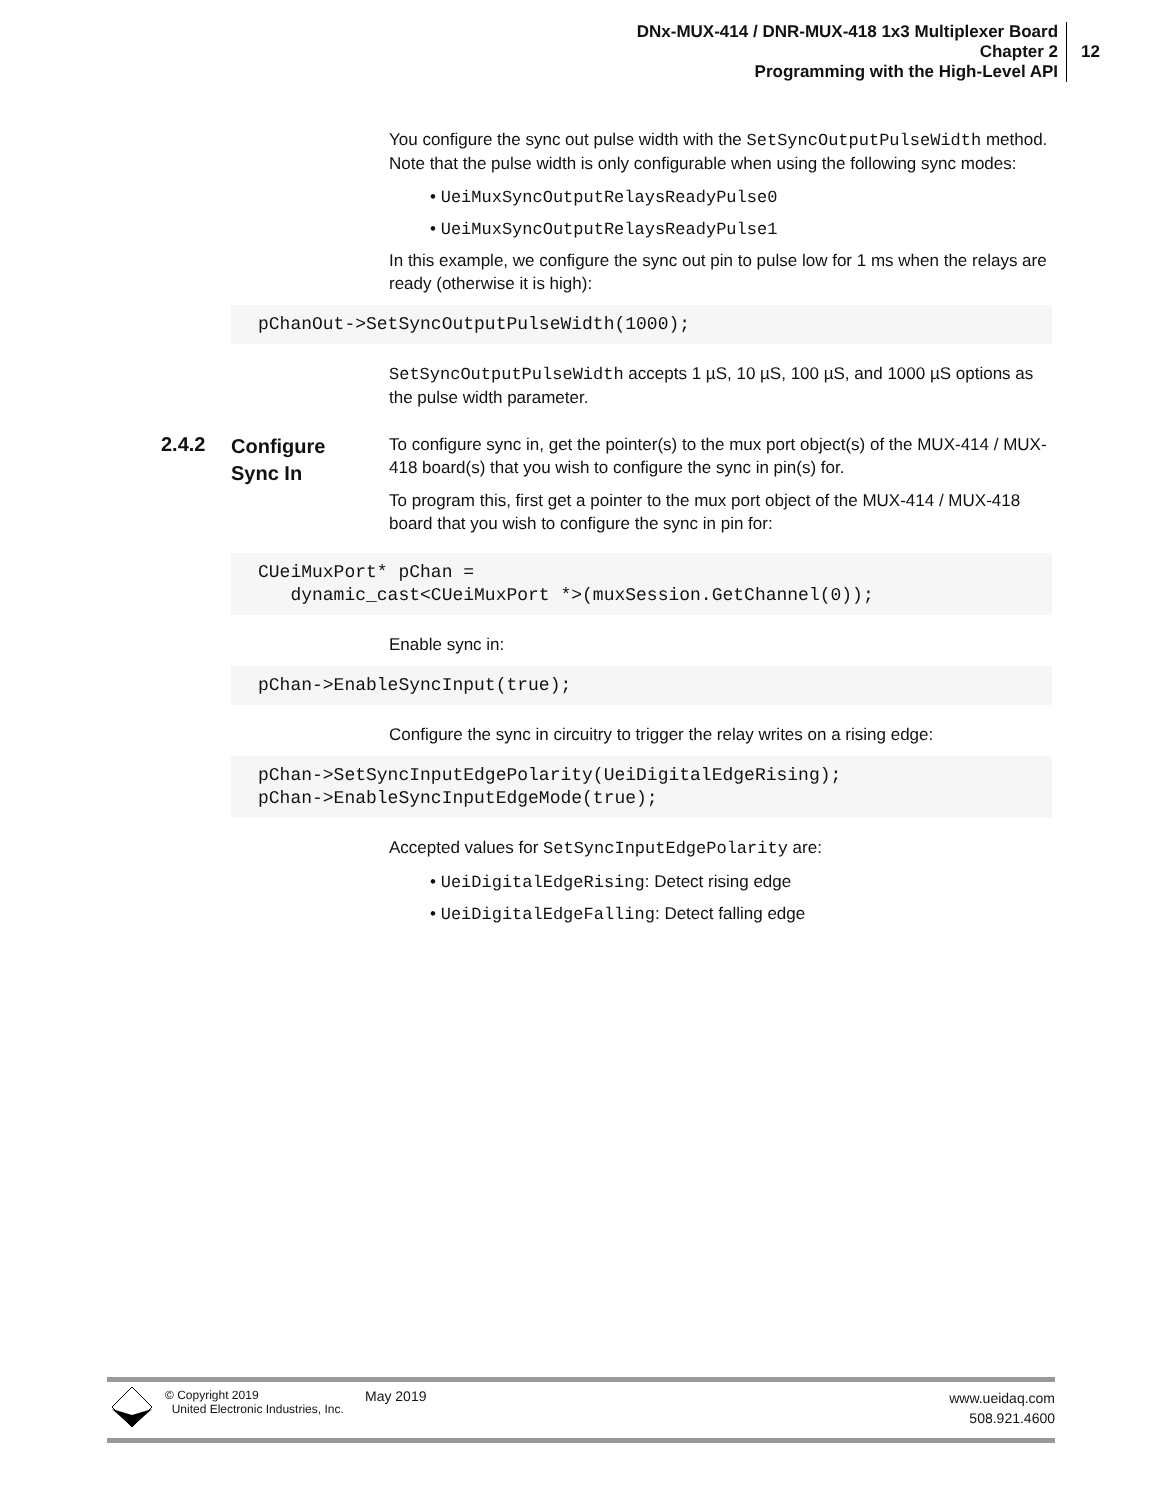DNx-MUX-414 / DNR-MUX-418 1x3 Multiplexer Board
Chapter 2
Programming with the High-Level API
12
You configure the sync out pulse width with the SetSyncOutputPulseWidth method. Note that the pulse width is only configurable when using the following sync modes:
• UeiMuxSyncOutputRelaysReadyPulse0
• UeiMuxSyncOutputRelaysReadyPulse1
In this example, we configure the sync out pin to pulse low for 1 ms when the relays are ready (otherwise it is high):
pChanOut->SetSyncOutputPulseWidth(1000);
SetSyncOutputPulseWidth accepts 1 µS, 10 µS, 100 µS, and 1000 µS options as the pulse width parameter.
2.4.2
Configure
Sync In
To configure sync in, get the pointer(s) to the mux port object(s) of the MUX-414 / MUX-418 board(s) that you wish to configure the sync in pin(s) for.
To program this, first get a pointer to the mux port object of the MUX-414 / MUX-418 board that you wish to configure the sync in pin for:
CUeiMuxPort* pChan =
   dynamic_cast<CUeiMuxPort *>(muxSession.GetChannel(0));
Enable sync in:
pChan->EnableSyncInput(true);
Configure the sync in circuitry to trigger the relay writes on a rising edge:
pChan->SetSyncInputEdgePolarity(UeiDigitalEdgeRising);
pChan->EnableSyncInputEdgeMode(true);
Accepted values for SetSyncInputEdgePolarity are:
• UeiDigitalEdgeRising: Detect rising edge
• UeiDigitalEdgeFalling: Detect falling edge
© Copyright 2019
United Electronic Industries, Inc.
May 2019
www.ueidaq.com
508.921.4600